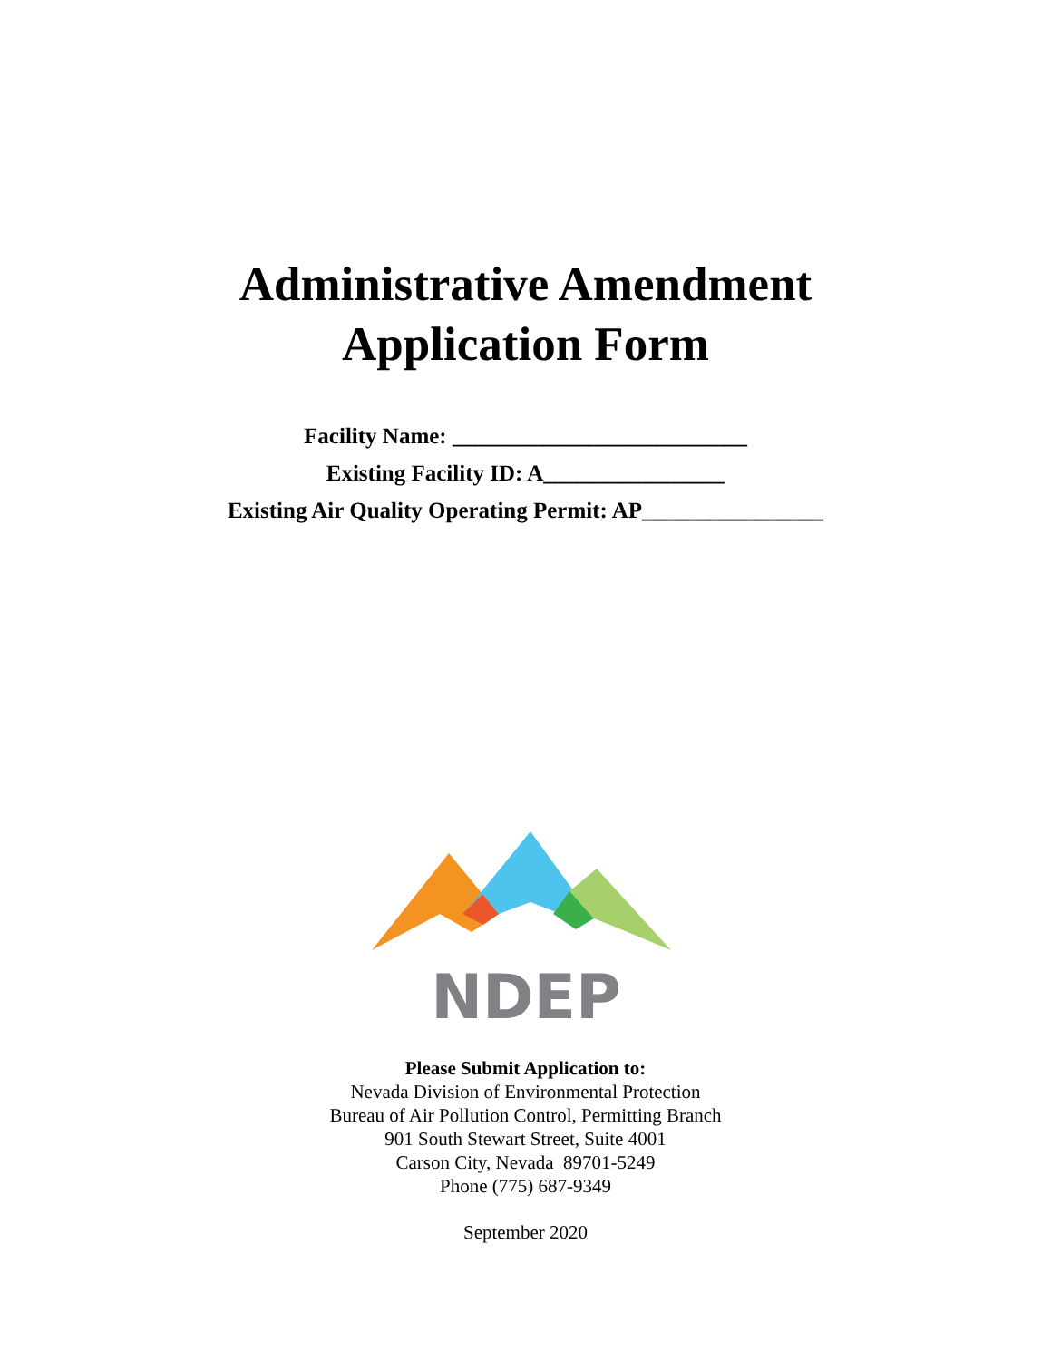Administrative Amendment
Application Form
Facility Name: __________________________
Existing Facility ID: A________________
Existing Air Quality Operating Permit: AP________________
NDEP
Please Submit Application to:
Nevada Division of Environmental Protection
Bureau of Air Pollution Control, Permitting Branch
901 South Stewart Street, Suite 4001
Carson City, Nevada 89701-5249
Phone (775) 687-9349
September 2020